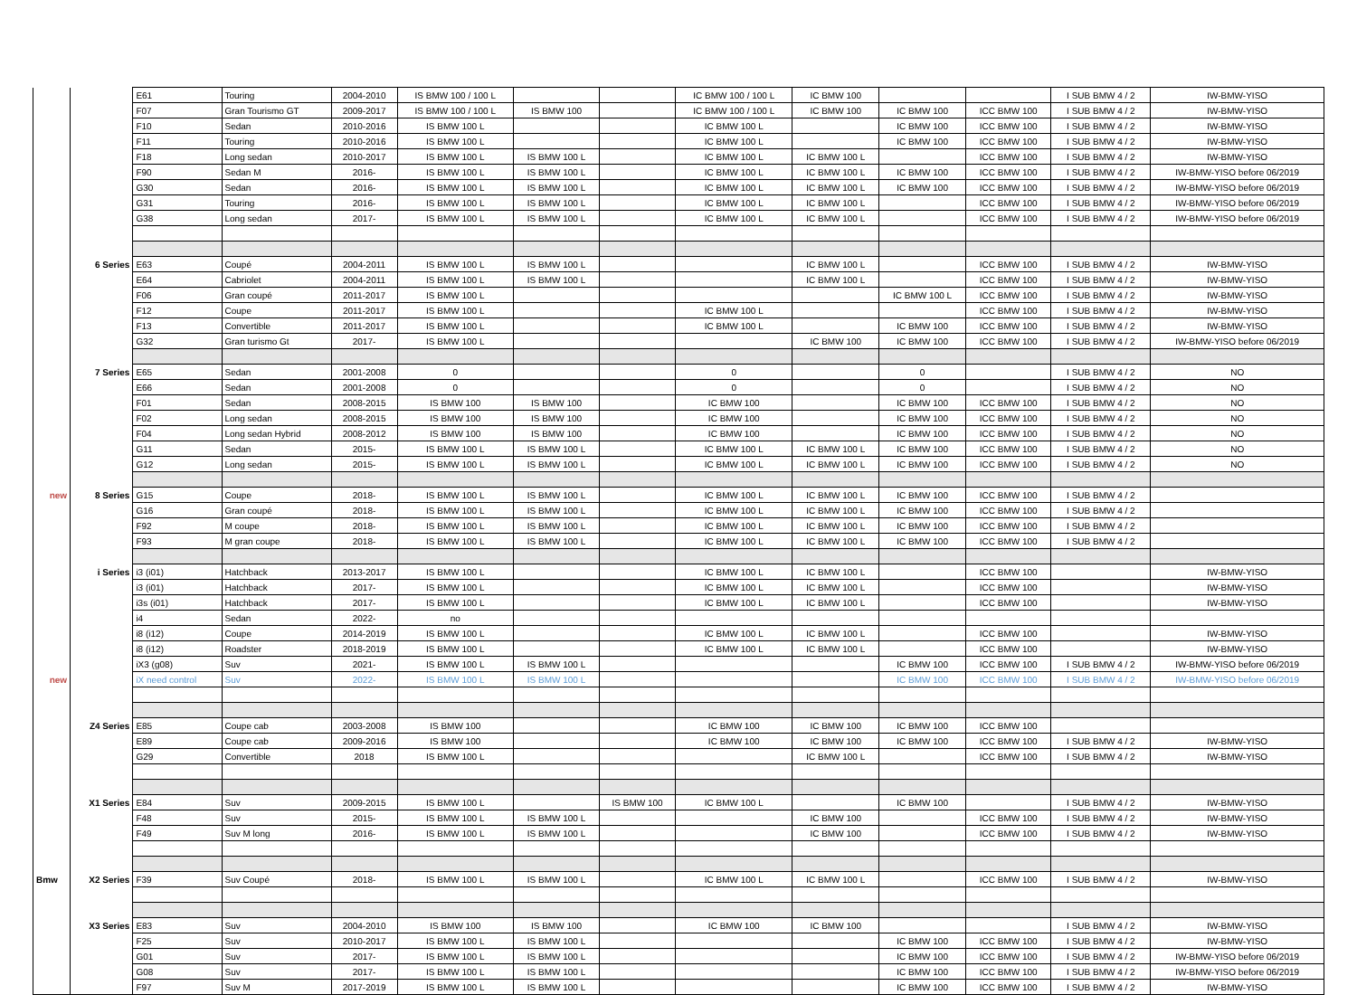| | | E61 | Touring | 2004-2010 | IS BMW 100 / 100 L | | | IC BMW 100 / 100 L | IC BMW 100 | | | I SUB BMW 4 / 2 | IW-BMW-YISO |
| | | F07 | Gran Tourismo GT | 2009-2017 | IS BMW 100 / 100 L | IS BMW 100 | | IC BMW 100 / 100 L | IC BMW 100 | IC BMW 100 | ICC BMW 100 | I SUB BMW 4 / 2 | IW-BMW-YISO |
| | | F10 | Sedan | 2010-2016 | IS BMW 100 L | | | IC BMW 100 L | | IC BMW 100 | ICC BMW 100 | I SUB BMW 4 / 2 | IW-BMW-YISO |
| | | F11 | Touring | 2010-2016 | IS BMW 100 L | | | IC BMW 100 L | | IC BMW 100 | ICC BMW 100 | I SUB BMW 4 / 2 | IW-BMW-YISO |
| | | F18 | Long sedan | 2010-2017 | IS BMW 100 L | IS BMW 100 L | | IC BMW 100 L | IC BMW 100 L | | ICC BMW 100 | I SUB BMW 4 / 2 | IW-BMW-YISO |
| | | F90 | Sedan M | 2016- | IS BMW 100 L | IS BMW 100 L | | IC BMW 100 L | IC BMW 100 L | IC BMW 100 | ICC BMW 100 | I SUB BMW 4 / 2 | IW-BMW-YISO before 06/2019 |
| | | G30 | Sedan | 2016- | IS BMW 100 L | IS BMW 100 L | | IC BMW 100 L | IC BMW 100 L | IC BMW 100 | ICC BMW 100 | I SUB BMW 4 / 2 | IW-BMW-YISO before 06/2019 |
| | | G31 | Touring | 2016- | IS BMW 100 L | IS BMW 100 L | | IC BMW 100 L | IC BMW 100 L | | ICC BMW 100 | I SUB BMW 4 / 2 | IW-BMW-YISO before 06/2019 |
| | | G38 | Long sedan | 2017- | IS BMW 100 L | IS BMW 100 L | | IC BMW 100 L | IC BMW 100 L | | ICC BMW 100 | I SUB BMW 4 / 2 | IW-BMW-YISO before 06/2019 |
| | 6 Series | E63 | Coupé | 2004-2011 | IS BMW 100 L | IS BMW 100 L | | | IC BMW 100 L | | ICC BMW 100 | I SUB BMW 4 / 2 | IW-BMW-YISO |
| | | E64 | Cabriolet | 2004-2011 | IS BMW 100 L | IS BMW 100 L | | | IC BMW 100 L | | ICC BMW 100 | I SUB BMW 4 / 2 | IW-BMW-YISO |
| | | F06 | Gran coupé | 2011-2017 | IS BMW 100 L | | | | | IC BMW 100 L | ICC BMW 100 | I SUB BMW 4 / 2 | IW-BMW-YISO |
| | | F12 | Coupe | 2011-2017 | IS BMW 100 L | | | IC BMW 100 L | | | ICC BMW 100 | I SUB BMW 4 / 2 | IW-BMW-YISO |
| | | F13 | Convertible | 2011-2017 | IS BMW 100 L | | | IC BMW 100 L | | IC BMW 100 | ICC BMW 100 | I SUB BMW 4 / 2 | IW-BMW-YISO |
| | | G32 | Gran turismo Gt | 2017- | IS BMW 100 L | | | | IC BMW 100 | IC BMW 100 | ICC BMW 100 | I SUB BMW 4 / 2 | IW-BMW-YISO before 06/2019 |
| | 7 Series | E65 | Sedan | 2001-2008 | 0 | | | 0 | | 0 | | I SUB BMW 4 / 2 | NO |
| | | E66 | Sedan | 2001-2008 | 0 | | | 0 | | 0 | | I SUB BMW 4 / 2 | NO |
| | | F01 | Sedan | 2008-2015 | IS BMW 100 | IS BMW 100 | | IC BMW 100 | | IC BMW 100 | ICC BMW 100 | I SUB BMW 4 / 2 | NO |
| | | F02 | Long sedan | 2008-2015 | IS BMW 100 | IS BMW 100 | | IC BMW 100 | | IC BMW 100 | ICC BMW 100 | I SUB BMW 4 / 2 | NO |
| | | F04 | Long sedan Hybrid | 2008-2012 | IS BMW 100 | IS BMW 100 | | IC BMW 100 | | IC BMW 100 | ICC BMW 100 | I SUB BMW 4 / 2 | NO |
| | | G11 | Sedan | 2015- | IS BMW 100 L | IS BMW 100 L | | IC BMW 100 L | IC BMW 100 L | IC BMW 100 | ICC BMW 100 | I SUB BMW 4 / 2 | NO |
| | | G12 | Long sedan | 2015- | IS BMW 100 L | IS BMW 100 L | | IC BMW 100 L | IC BMW 100 L | IC BMW 100 | ICC BMW 100 | I SUB BMW 4 / 2 | NO |
| new | 8 Series | G15 | Coupe | 2018- | IS BMW 100 L | IS BMW 100 L | | IC BMW 100 L | IC BMW 100 L | IC BMW 100 | ICC BMW 100 | I SUB BMW 4 / 2 | |
| | | G16 | Gran coupé | 2018- | IS BMW 100 L | IS BMW 100 L | | IC BMW 100 L | IC BMW 100 L | IC BMW 100 | ICC BMW 100 | I SUB BMW 4 / 2 | |
| | | F92 | M coupe | 2018- | IS BMW 100 L | IS BMW 100 L | | IC BMW 100 L | IC BMW 100 L | IC BMW 100 | ICC BMW 100 | I SUB BMW 4 / 2 | |
| | | F93 | M gran coupe | 2018- | IS BMW 100 L | IS BMW 100 L | | IC BMW 100 L | IC BMW 100 L | IC BMW 100 | ICC BMW 100 | I SUB BMW 4 / 2 | |
| | i Series | i3 (i01) | Hatchback | 2013-2017 | IS BMW 100 L | | | IC BMW 100 L | IC BMW 100 L | | ICC BMW 100 | | IW-BMW-YISO |
| | | i3 (i01) | Hatchback | 2017- | IS BMW 100 L | | | IC BMW 100 L | IC BMW 100 L | | ICC BMW 100 | | IW-BMW-YISO |
| | | i3s (i01) | Hatchback | 2017- | IS BMW 100 L | | | IC BMW 100 L | IC BMW 100 L | | ICC BMW 100 | | IW-BMW-YISO |
| | | i4 | Sedan | 2022- | no | | | | | | | | |
| | | i8 (i12) | Coupe | 2014-2019 | IS BMW 100 L | | | IC BMW 100 L | IC BMW 100 L | | ICC BMW 100 | | IW-BMW-YISO |
| | | i8 (i12) | Roadster | 2018-2019 | IS BMW 100 L | | | IC BMW 100 L | IC BMW 100 L | | ICC BMW 100 | | IW-BMW-YISO |
| | | iX3 (g08) | Suv | 2021- | IS BMW 100 L | IS BMW 100 L | | | | IC BMW 100 | ICC BMW 100 | I SUB BMW 4 / 2 | IW-BMW-YISO before 06/2019 |
| new | | iX need control | Suv | 2022- | IS BMW 100 L | IS BMW 100 L | | | | IC BMW 100 | ICC BMW 100 | I SUB BMW 4 / 2 | IW-BMW-YISO before 06/2019 |
| | Z4 Series | E85 | Coupe cab | 2003-2008 | IS BMW 100 | | | IC BMW 100 | IC BMW 100 | IC BMW 100 | ICC BMW 100 | | |
| | | E89 | Coupe cab | 2009-2016 | IS BMW 100 | | | IC BMW 100 | IC BMW 100 | IC BMW 100 | ICC BMW 100 | I SUB BMW 4 / 2 | IW-BMW-YISO |
| | | G29 | Convertible | 2018 | IS BMW 100 L | | | | IC BMW 100 L | | ICC BMW 100 | I SUB BMW 4 / 2 | IW-BMW-YISO |
| | X1 Series | E84 | Suv | 2009-2015 | IS BMW 100 L | | IS BMW 100 | IC BMW 100 L | | IC BMW 100 | | I SUB BMW 4 / 2 | IW-BMW-YISO |
| | | F48 | Suv | 2015- | IS BMW 100 L | IS BMW 100 L | | | IC BMW 100 | | ICC BMW 100 | I SUB BMW 4 / 2 | IW-BMW-YISO |
| | | F49 | Suv M long | 2016- | IS BMW 100 L | IS BMW 100 L | | | IC BMW 100 | | ICC BMW 100 | I SUB BMW 4 / 2 | IW-BMW-YISO |
| Bmw | X2 Series | F39 | Suv Coupé | 2018- | IS BMW 100 L | IS BMW 100 L | | IC BMW 100 L | IC BMW 100 L | | ICC BMW 100 | I SUB BMW 4 / 2 | IW-BMW-YISO |
| | X3 Series | E83 | Suv | 2004-2010 | IS BMW 100 | IS BMW 100 | | IC BMW 100 | IC BMW 100 | | | I SUB BMW 4 / 2 | IW-BMW-YISO |
| | | F25 | Suv | 2010-2017 | IS BMW 100 L | IS BMW 100 L | | | | IC BMW 100 | ICC BMW 100 | I SUB BMW 4 / 2 | IW-BMW-YISO |
| | | G01 | Suv | 2017- | IS BMW 100 L | IS BMW 100 L | | | | IC BMW 100 | ICC BMW 100 | I SUB BMW 4 / 2 | IW-BMW-YISO before 06/2019 |
| | | G08 | Suv | 2017- | IS BMW 100 L | IS BMW 100 L | | | | IC BMW 100 | ICC BMW 100 | I SUB BMW 4 / 2 | IW-BMW-YISO before 06/2019 |
| | | F97 | Suv M | 2017-2019 | IS BMW 100 L | IS BMW 100 L | | | | IC BMW 100 | ICC BMW 100 | I SUB BMW 4 / 2 | IW-BMW-YISO |